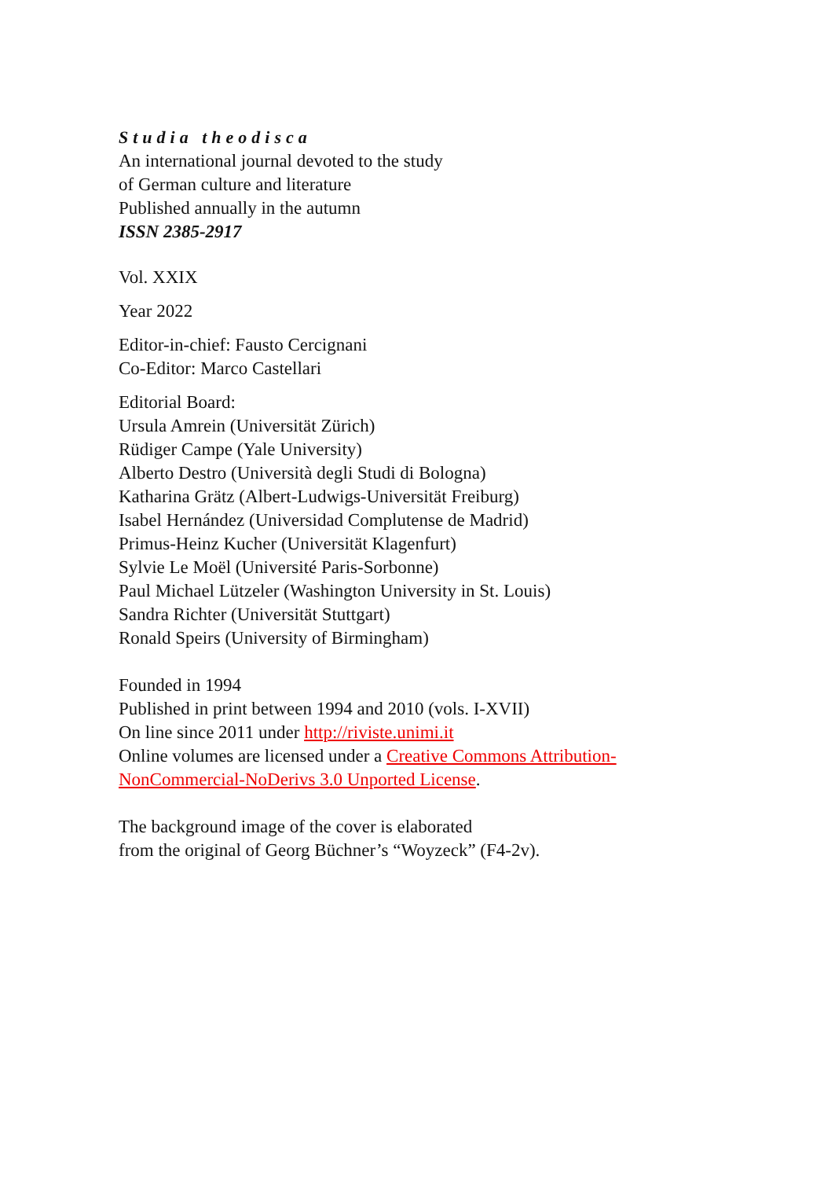Studia theodisca
An international journal devoted to the study
of German culture and literature
Published annually in the autumn
ISSN 2385-2917
Vol. XXIX
Year 2022
Editor-in-chief: Fausto Cercignani
Co-Editor: Marco Castellari
Editorial Board:
Ursula Amrein (Universität Zürich)
Rüdiger Campe (Yale University)
Alberto Destro (Università degli Studi di Bologna)
Katharina Grätz (Albert-Ludwigs-Universität Freiburg)
Isabel Hernández (Universidad Complutense de Madrid)
Primus-Heinz Kucher (Universität Klagenfurt)
Sylvie Le Moël (Université Paris-Sorbonne)
Paul Michael Lützeler (Washington University in St. Louis)
Sandra Richter (Universität Stuttgart)
Ronald Speirs (University of Birmingham)
Founded in 1994
Published in print between 1994 and 2010 (vols. I-XVII)
On line since 2011 under http://riviste.unimi.it
Online volumes are licensed under a Creative Commons Attribution-NonCommercial-NoDerivs 3.0 Unported License.
The background image of the cover is elaborated
from the original of Georg Büchner’s “Woyzeck” (F4-2v).